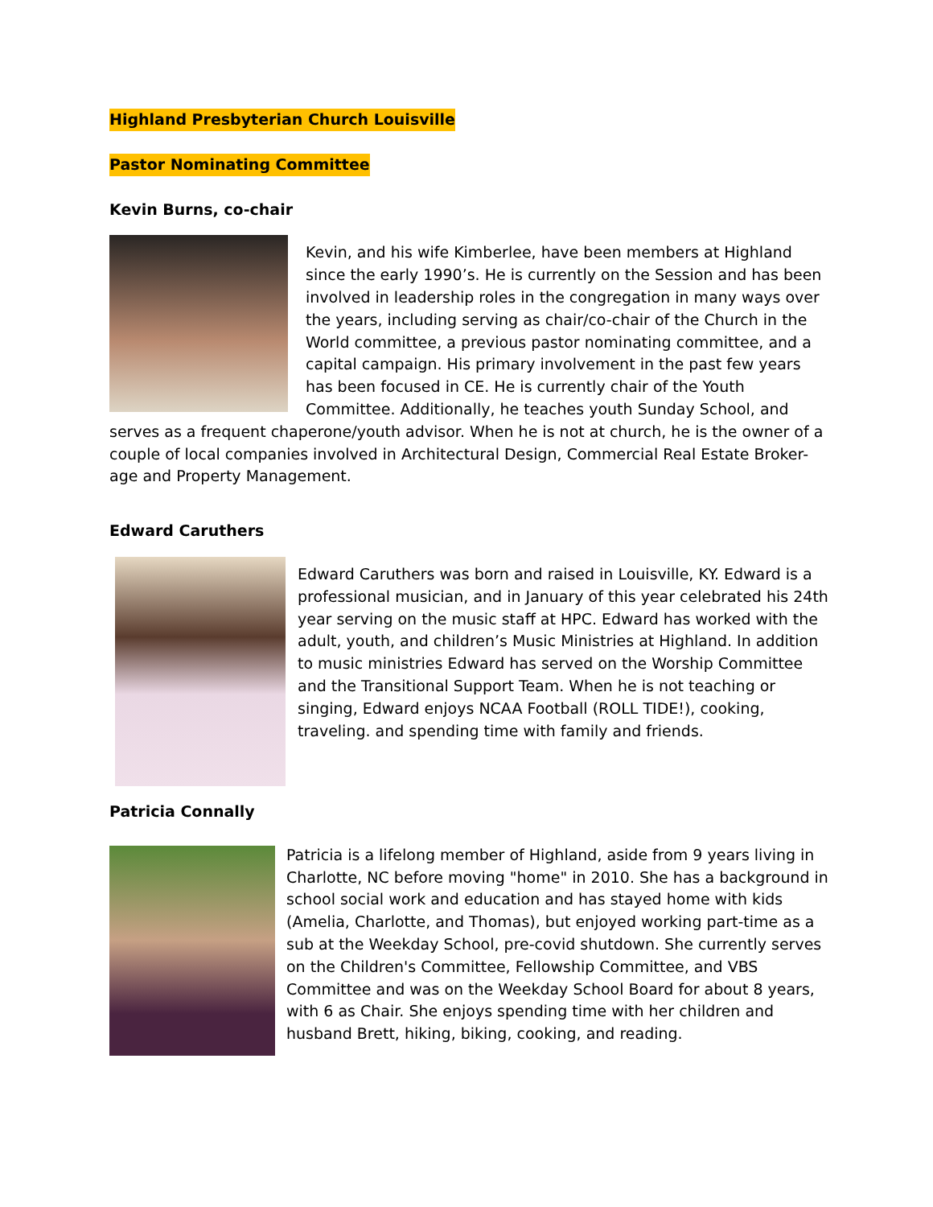Highland Presbyterian Church Louisville
Pastor Nominating Committee
Kevin Burns, co-chair
Kevin, and his wife Kimberlee, have been members at Highland since the early 1990’s. He is currently on the Session and has been involved in leadership roles in the congregation in many ways over the years, including serving as chair/co-chair of the Church in the World committee, a previous pastor nominating committee, and a capital campaign. His primary involvement in the past few years has been focused in CE. He is currently chair of the Youth Committee. Additionally, he teaches youth Sunday School, and serves as a frequent chaperone/youth advisor. When he is not at church, he is the owner of a couple of local companies involved in Architectural Design, Commercial Real Estate Broker- age and Property Management.
Edward Caruthers
Edward Caruthers was born and raised in Louisville, KY. Edward is a professional musician, and in January of this year celebrated his 24th year serving on the music staff at HPC. Edward has worked with the adult, youth, and children’s Music Ministries at Highland. In addition to music ministries Edward has served on the Worship Committee and the Transitional Support Team. When he is not teaching or singing, Edward enjoys NCAA Football (ROLL TIDE!), cooking, traveling. and spending time with family and friends.
Patricia Connally
Patricia is a lifelong member of Highland, aside from 9 years living in Charlotte, NC before moving "home" in 2010. She has a background in school social work and education and has stayed home with kids (Amelia, Charlotte, and Thomas), but enjoyed working part-time as a sub at the Weekday School, pre-covid shutdown. She currently serves on the Children's Committee, Fellowship Committee, and VBS Committee and was on the Weekday School Board for about 8 years, with 6 as Chair. She enjoys spending time with her children and husband Brett, hiking, biking, cooking, and reading.